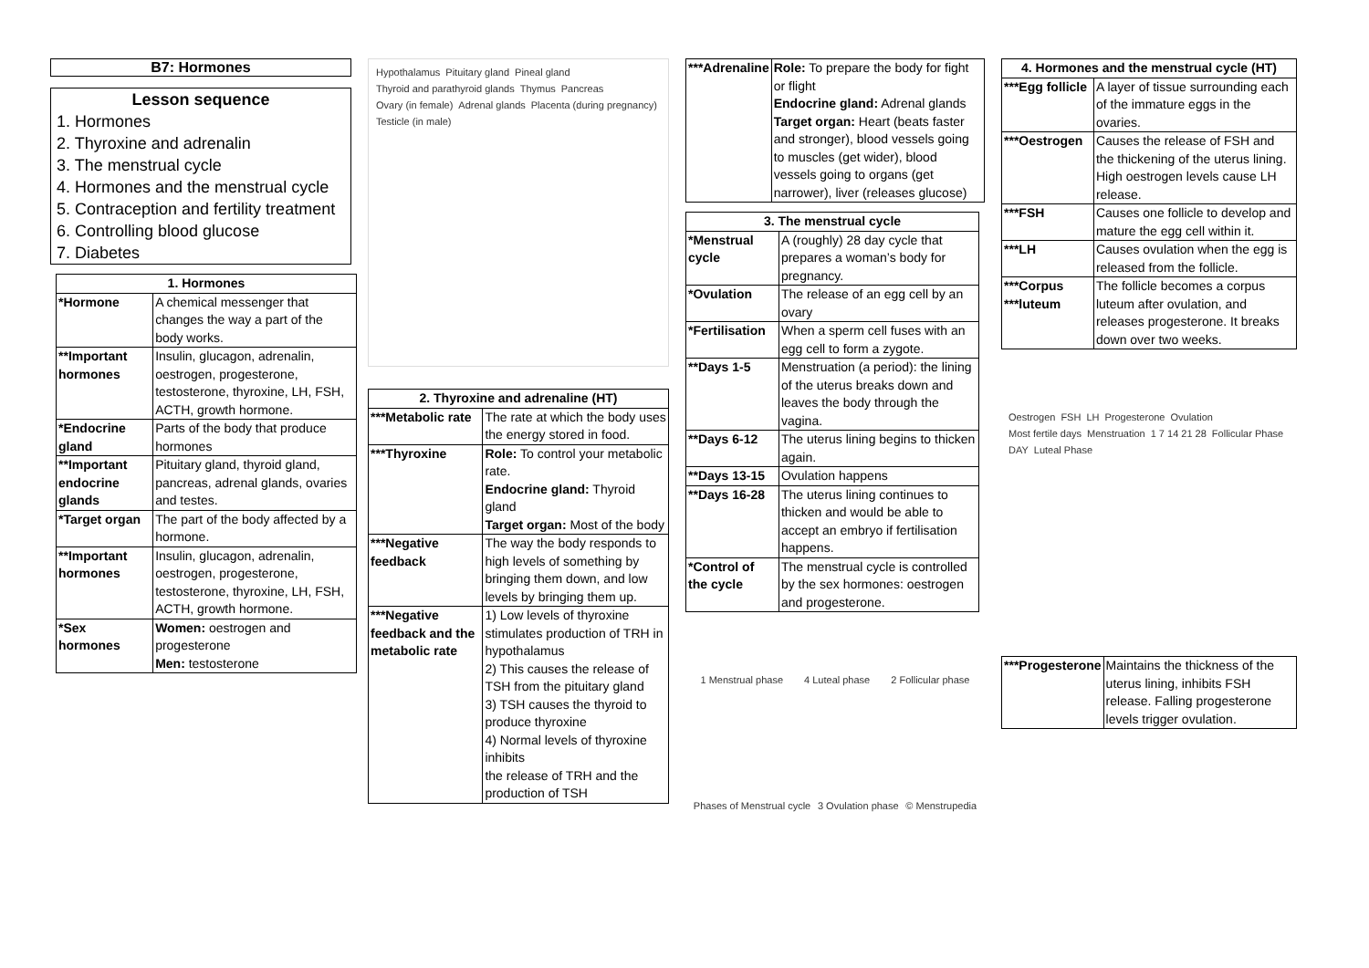B7: Hormones
Lesson sequence
1. Hormones
2. Thyroxine and adrenalin
3. The menstrual cycle
4. Hormones and the menstrual cycle
5. Contraception and fertility treatment
6. Controlling blood glucose
7. Diabetes
| 1. Hormones | |
| --- | --- |
| *Hormone | A chemical messenger that changes the way a part of the body works. |
| **Important hormones | Insulin, glucagon, adrenalin, oestrogen, progesterone, testosterone, thyroxine, LH, FSH, ACTH, growth hormone. |
| *Endocrine gland | Parts of the body that produce hormones |
| **Important endocrine glands | Pituitary gland, thyroid gland, pancreas, adrenal glands, ovaries and testes. |
| *Target organ | The part of the body affected by a hormone. |
| **Important hormones | Insulin, glucagon, adrenalin, oestrogen, progesterone, testosterone, thyroxine, LH, FSH, ACTH, growth hormone. |
| *Sex hormones | Women: oestrogen and progesterone Men: testosterone |
Hypothalamus Pituitary gland Pineal gland Thyroid and parathyroid glands Thymus Pancreas Ovary (in female) Adrenal glands Placenta (during pregnancy) Testicle (in male)
| 2. Thyroxine and adrenaline (HT) | |
| --- | --- |
| ***Metabolic rate | The rate at which the body uses the energy stored in food. |
| ***Thyroxine | Role: To control your metabolic rate. Endocrine gland: Thyroid gland Target organ: Most of the body |
| ***Negative feedback | The way the body responds to high levels of something by bringing them down, and low levels by bringing them up. |
| ***Negative feedback and the metabolic rate | 1) Low levels of thyroxine stimulates production of TRH in hypothalamus 2) This causes the release of TSH from the pituitary gland 3) TSH causes the thyroid to produce thyroxine 4) Normal levels of thyroxine inhibits the release of TRH and the production of TSH |
| ***Adrenaline | Role: To prepare the body for fight or flight Endocrine gland: Adrenal glands Target organ: Heart (beats faster and stronger), blood vessels going to muscles (get wider), blood vessels going to organs (get narrower), liver (releases glucose) |
| 3. The menstrual cycle | |
| --- | --- |
| *Menstrual cycle | A (roughly) 28 day cycle that prepares a woman’s body for pregnancy. |
| *Ovulation | The release of an egg cell by an ovary |
| *Fertilisation | When a sperm cell fuses with an egg cell to form a zygote. |
| **Days 1-5 | Menstruation (a period): the lining of the uterus breaks down and leaves the body through the vagina. |
| **Days 6-12 | The uterus lining begins to thicken again. |
| **Days 13-15 | Ovulation happens |
| **Days 16-28 | The uterus lining continues to thicken and would be able to accept an embryo if fertilisation happens. |
| *Control of the cycle | The menstrual cycle is controlled by the sex hormones: oestrogen and progesterone. |
1 Menstrual phase 4 Luteal phase 2 Follicular phase Phases of Menstrual cycle 3 Ovulation phase © Menstrupedia
| 4. Hormones and the menstrual cycle (HT) | |
| --- | --- |
| ***Egg follicle | A layer of tissue surrounding each of the immature eggs in the ovaries. |
| ***Oestrogen | Causes the release of FSH and the thickening of the uterus lining. High oestrogen levels cause LH release. |
| ***FSH | Causes one follicle to develop and mature the egg cell within it. |
| ***LH | Causes ovulation when the egg is released from the follicle. |
| ***Corpus ***luteum | The follicle becomes a corpus luteum after ovulation, and releases progesterone. It breaks down over two weeks. |
Oestrogen FSH LH Progesterone Ovulation Most fertile days Menstruation 1 7 14 21 28 Follicular Phase DAY Luteal Phase
| ***Progesterone | Maintains the thickness of the uterus lining, inhibits FSH release. Falling progesterone levels trigger ovulation. |